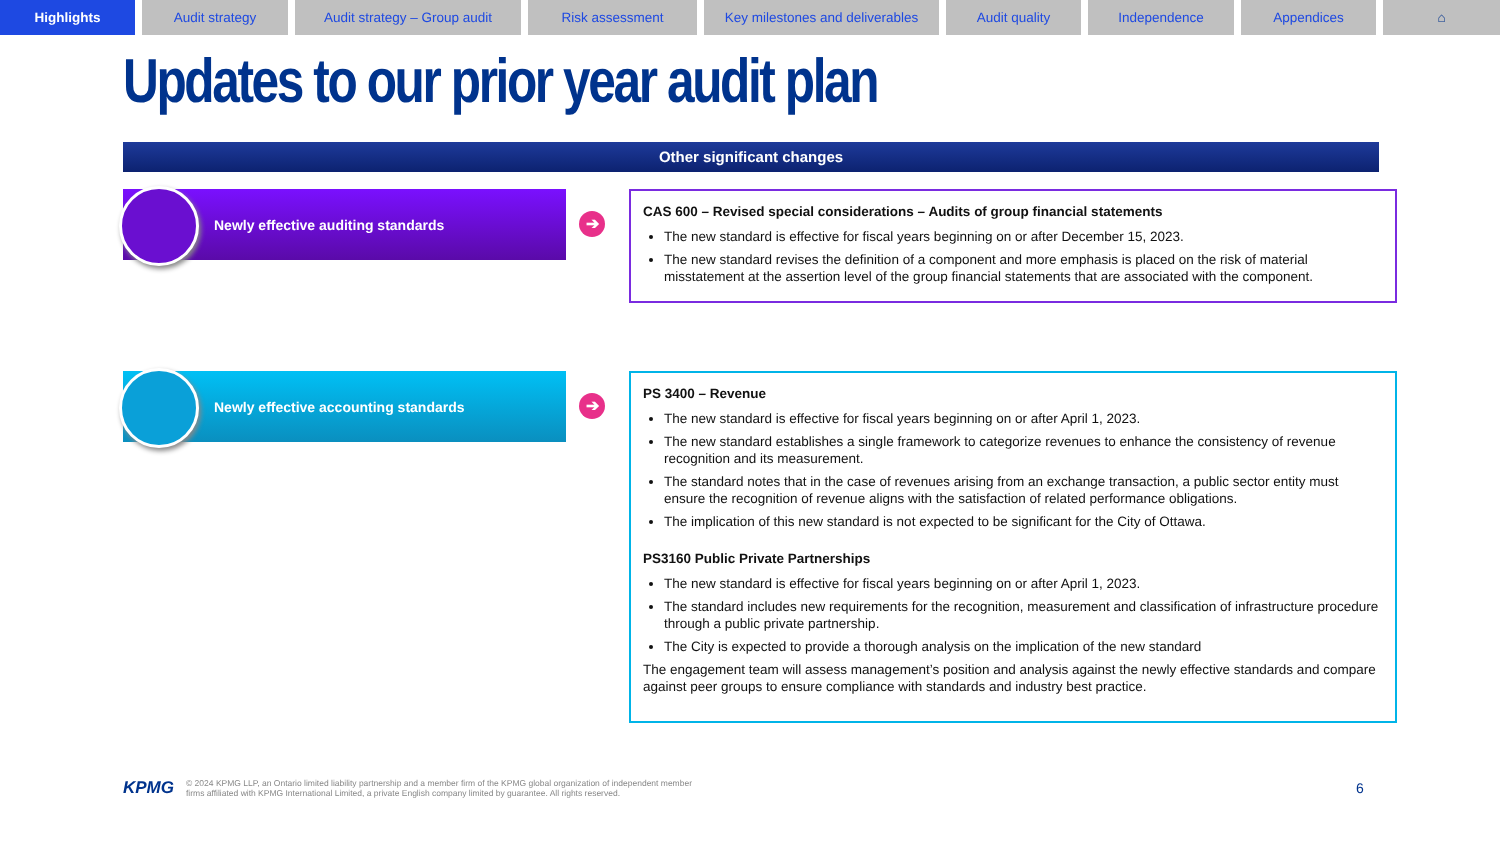Highlights Audit strategy Audit strategy – Group audit
Risk assessment Key milestones and deliverables
Audit quality Independence Appendices ⌂
Updates to our prior year audit plan
Other significant changes
Newly effective auditing standards
➔
CAS 600 – Revised special considerations – Audits of group financial statements
The new standard is effective for fiscal years beginning on or after December 15, 2023.
The new standard revises the definition of a component and more emphasis is placed on the risk of material misstatement at the assertion level of the group financial statements that are associated with the component.
Newly effective accounting standards
➔
PS 3400 – Revenue
The new standard is effective for fiscal years beginning on or after April 1, 2023.
The new standard establishes a single framework to categorize revenues to enhance the consistency of revenue recognition and its measurement.
The standard notes that in the case of revenues arising from an exchange transaction, a public sector entity must ensure the recognition of revenue aligns with the satisfaction of related performance obligations.
The implication of this new standard is not expected to be significant for the City of Ottawa.
PS3160 Public Private Partnerships
The new standard is effective for fiscal years beginning on or after April 1, 2023.
The standard includes new requirements for the recognition, measurement and classification of infrastructure procedure through a public private partnership.
The City is expected to provide a thorough analysis on the implication of the new standard
The engagement team will assess management’s position and analysis against the newly effective standards and compare against peer groups to ensure compliance with standards and industry best practice.
KPMG
© 2024 KPMG LLP, an Ontario limited liability partnership and a member firm of the KPMG global organization of independent member
firms affiliated with KPMG International Limited, a private English company limited by guarantee. All rights reserved.
6